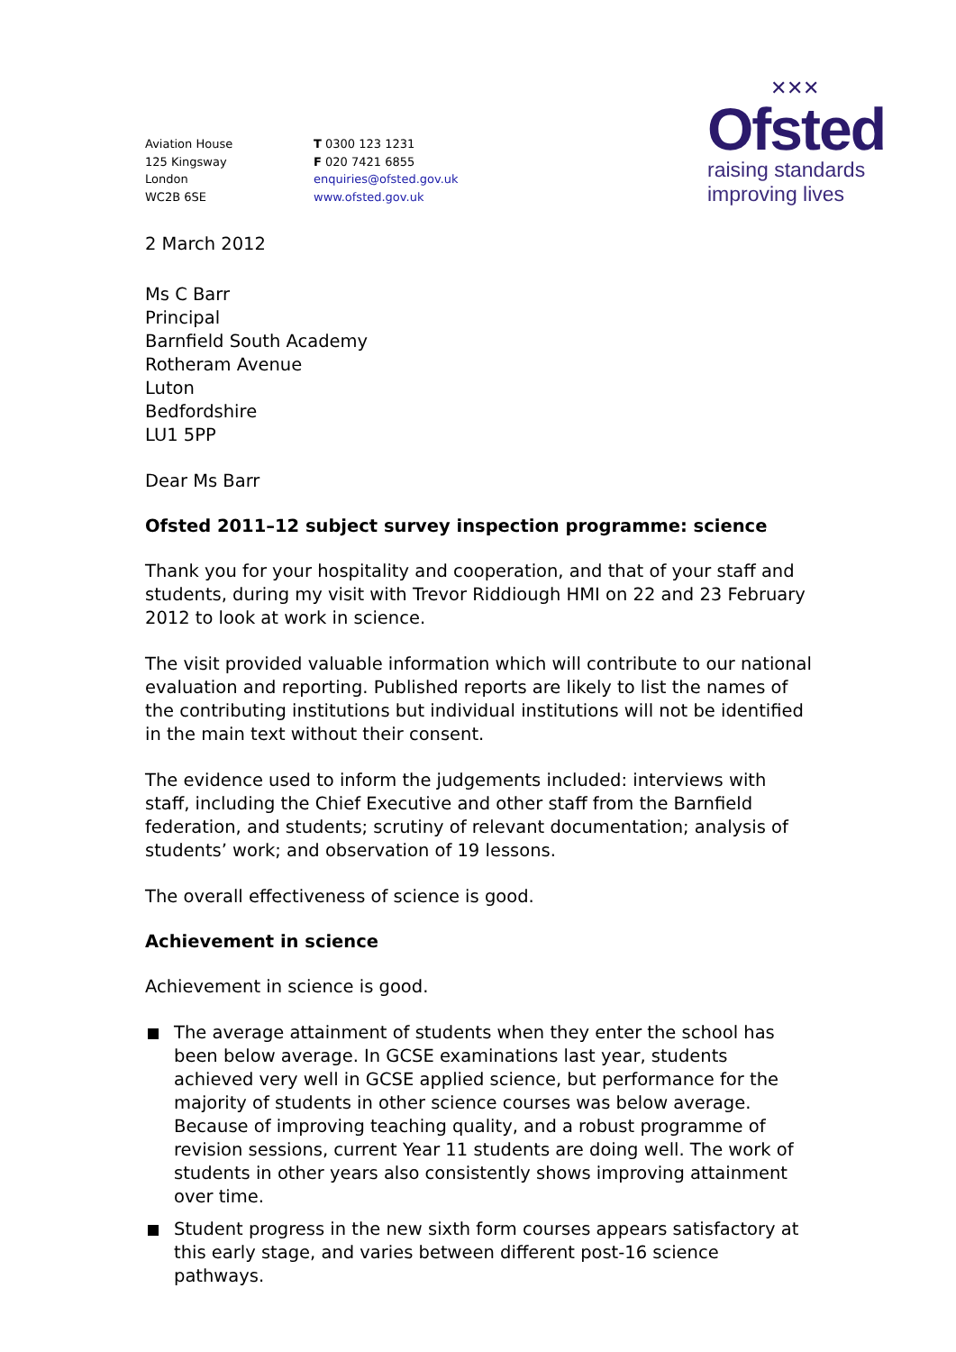✕✕✕
Ofsted
raising standards
improving lives
Aviation House
125 Kingsway
London
WC2B 6SE
T 0300 123 1231
F 020 7421 6855
enquiries@ofsted.gov.uk
www.ofsted.gov.uk
2 March 2012
Ms C Barr
Principal
Barnfield South Academy
Rotheram Avenue
Luton
Bedfordshire
LU1 5PP
Dear Ms Barr
Ofsted 2011–12 subject survey inspection programme: science
Thank you for your hospitality and cooperation, and that of your staff and students, during my visit with Trevor Riddiough HMI on 22 and 23 February 2012 to look at work in science.
The visit provided valuable information which will contribute to our national evaluation and reporting. Published reports are likely to list the names of the contributing institutions but individual institutions will not be identified in the main text without their consent.
The evidence used to inform the judgements included: interviews with staff, including the Chief Executive and other staff from the Barnfield federation, and students; scrutiny of relevant documentation; analysis of students’ work; and observation of 19 lessons.
The overall effectiveness of science is good.
Achievement in science
Achievement in science is good.
The average attainment of students when they enter the school has been below average. In GCSE examinations last year, students achieved very well in GCSE applied science, but performance for the majority of students in other science courses was below average. Because of improving teaching quality, and a robust programme of revision sessions, current Year 11 students are doing well. The work of students in other years also consistently shows improving attainment over time.
Student progress in the new sixth form courses appears satisfactory at this early stage, and varies between different post-16 science pathways.